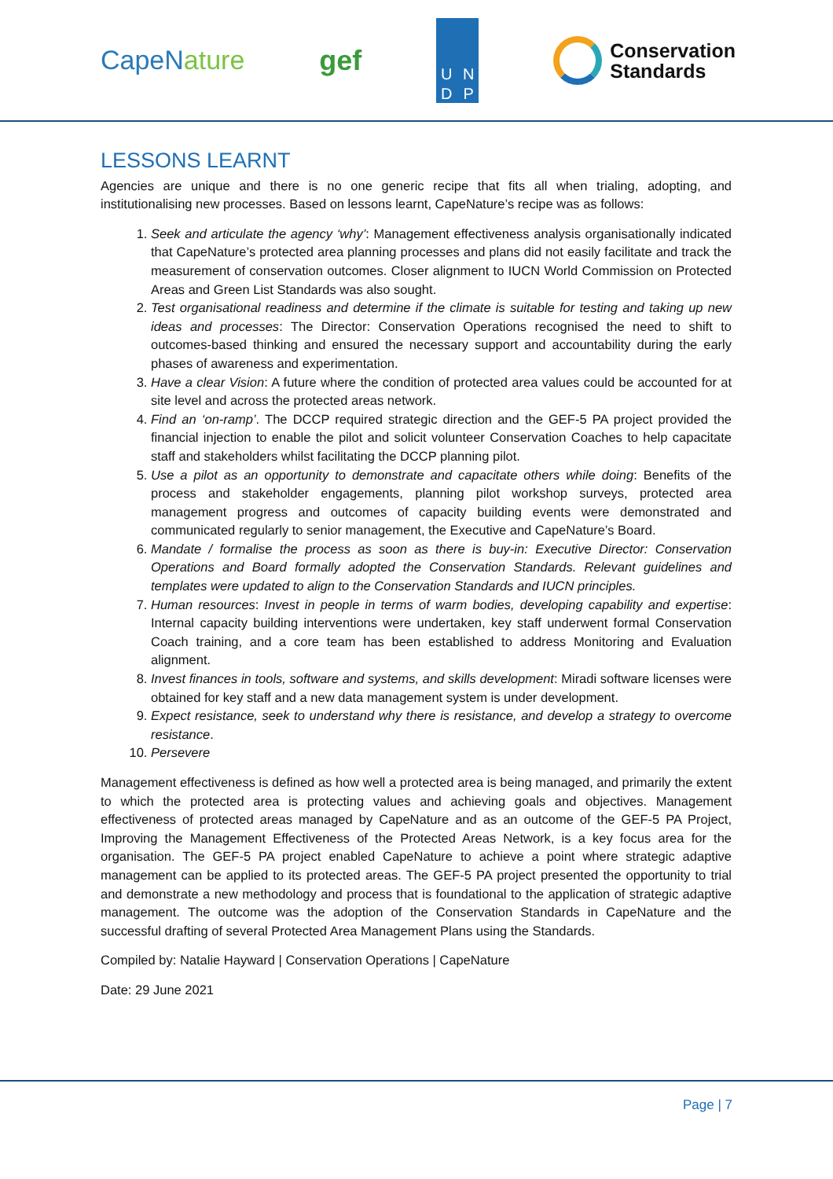CapeNature gef
UNDP
Conservation
Standards
LESSONS LEARNT
Agencies are unique and there is no one generic recipe that fits all when trialing, adopting, and institutionalising new processes. Based on lessons learnt, CapeNature’s recipe was as follows:
1. Seek and articulate the agency ‘why’: Management effectiveness analysis organisationally indicated that CapeNature’s protected area planning processes and plans did not easily facilitate and track the measurement of conservation outcomes. Closer alignment to IUCN World Commission on Protected Areas and Green List Standards was also sought.
2. Test organisational readiness and determine if the climate is suitable for testing and taking up new ideas and processes: The Director: Conservation Operations recognised the need to shift to outcomes-based thinking and ensured the necessary support and accountability during the early phases of awareness and experimentation.
3. Have a clear Vision: A future where the condition of protected area values could be accounted for at site level and across the protected areas network.
4. Find an ‘on-ramp’. The DCCP required strategic direction and the GEF-5 PA project provided the financial injection to enable the pilot and solicit volunteer Conservation Coaches to help capacitate staff and stakeholders whilst facilitating the DCCP planning pilot.
5. Use a pilot as an opportunity to demonstrate and capacitate others while doing: Benefits of the process and stakeholder engagements, planning pilot workshop surveys, protected area management progress and outcomes of capacity building events were demonstrated and communicated regularly to senior management, the Executive and CapeNature’s Board.
6. Mandate / formalise the process as soon as there is buy-in: Executive Director: Conservation Operations and Board formally adopted the Conservation Standards. Relevant guidelines and templates were updated to align to the Conservation Standards and IUCN principles.
7. Human resources: Invest in people in terms of warm bodies, developing capability and expertise: Internal capacity building interventions were undertaken, key staff underwent formal Conservation Coach training, and a core team has been established to address Monitoring and Evaluation alignment.
8. Invest finances in tools, software and systems, and skills development: Miradi software licenses were obtained for key staff and a new data management system is under development.
9. Expect resistance, seek to understand why there is resistance, and develop a strategy to overcome resistance.
10. Persevere
Management effectiveness is defined as how well a protected area is being managed, and primarily the extent to which the protected area is protecting values and achieving goals and objectives. Management effectiveness of protected areas managed by CapeNature and as an outcome of the GEF-5 PA Project, Improving the Management Effectiveness of the Protected Areas Network, is a key focus area for the organisation. The GEF-5 PA project enabled CapeNature to achieve a point where strategic adaptive management can be applied to its protected areas. The GEF-5 PA project presented the opportunity to trial and demonstrate a new methodology and process that is foundational to the application of strategic adaptive management. The outcome was the adoption of the Conservation Standards in CapeNature and the successful drafting of several Protected Area Management Plans using the Standards.
Compiled by: Natalie Hayward | Conservation Operations | CapeNature
Date: 29 June 2021
Page | 7